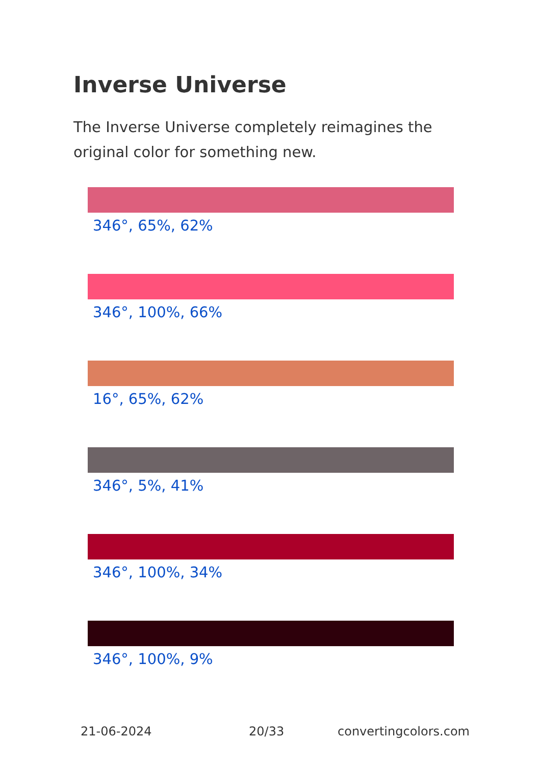Inverse Universe
The Inverse Universe completely reimagines the original color for something new.
346°, 65%, 62%
346°, 100%, 66%
16°, 65%, 62%
346°, 5%, 41%
346°, 100%, 34%
346°, 100%, 9%
21-06-2024 20/33 convertingcolors.com